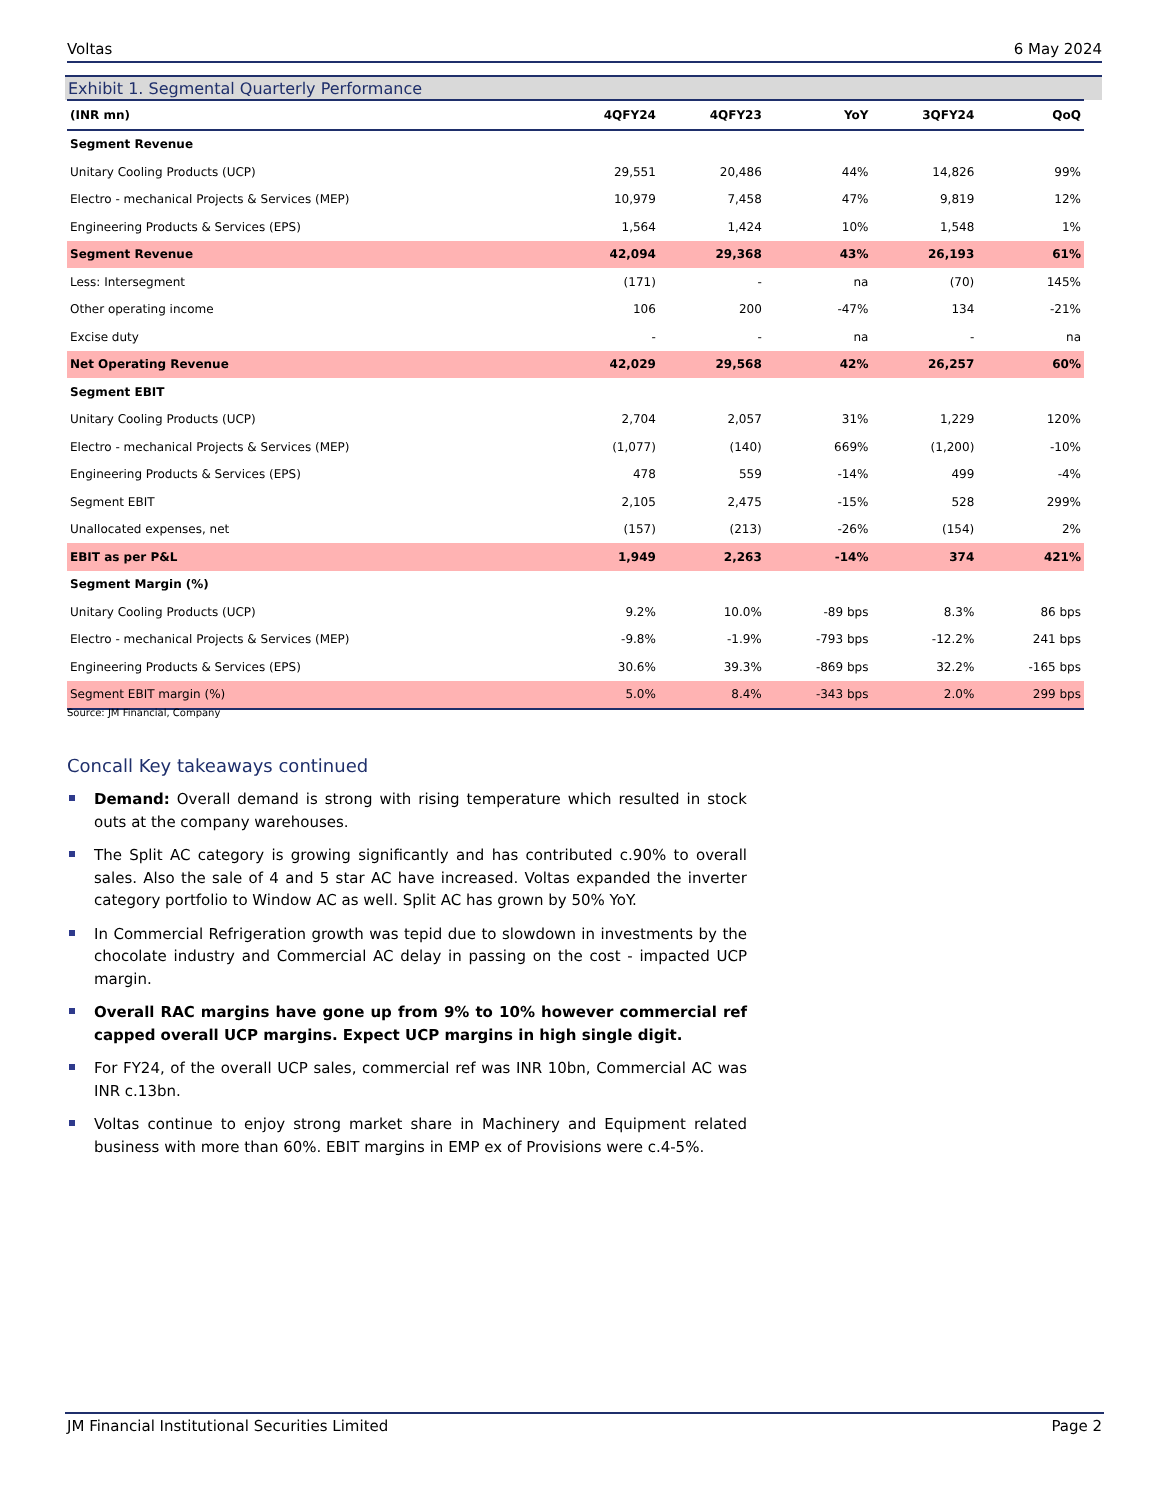Voltas 6 May 2024
Exhibit 1. Segmental Quarterly Performance
| (INR mn) | 4QFY24 | 4QFY23 | YoY | 3QFY24 | QoQ |
| --- | --- | --- | --- | --- | --- |
| Segment Revenue | | | | | |
| Unitary Cooling Products (UCP) | 29,551 | 20,486 | 44% | 14,826 | 99% |
| Electro - mechanical Projects & Services (MEP) | 10,979 | 7,458 | 47% | 9,819 | 12% |
| Engineering Products & Services (EPS) | 1,564 | 1,424 | 10% | 1,548 | 1% |
| Segment Revenue | 42,094 | 29,368 | 43% | 26,193 | 61% |
| Less: Intersegment | (171) | - | na | (70) | 145% |
| Other operating income | 106 | 200 | -47% | 134 | -21% |
| Excise duty | - | - | na | - | na |
| Net Operating Revenue | 42,029 | 29,568 | 42% | 26,257 | 60% |
| Segment EBIT | | | | | |
| Unitary Cooling Products (UCP) | 2,704 | 2,057 | 31% | 1,229 | 120% |
| Electro - mechanical Projects & Services (MEP) | (1,077) | (140) | 669% | (1,200) | -10% |
| Engineering Products & Services (EPS) | 478 | 559 | -14% | 499 | -4% |
| Segment EBIT | 2,105 | 2,475 | -15% | 528 | 299% |
| Unallocated expenses, net | (157) | (213) | -26% | (154) | 2% |
| EBIT as per P&L | 1,949 | 2,263 | -14% | 374 | 421% |
| Segment Margin (%) | | | | | |
| Unitary Cooling Products (UCP) | 9.2% | 10.0% | -89 bps | 8.3% | 86 bps |
| Electro - mechanical Projects & Services (MEP) | -9.8% | -1.9% | -793 bps | -12.2% | 241 bps |
| Engineering Products & Services (EPS) | 30.6% | 39.3% | -869 bps | 32.2% | -165 bps |
| Segment EBIT margin (%) | 5.0% | 8.4% | -343 bps | 2.0% | 299 bps |
Source: JM Financial, Company
Concall Key takeaways continued
Demand: Overall demand is strong with rising temperature which resulted in stock outs at the company warehouses.
The Split AC category is growing significantly and has contributed c.90% to overall sales. Also the sale of 4 and 5 star AC have increased. Voltas expanded the inverter category portfolio to Window AC as well. Split AC has grown by 50% YoY.
In Commercial Refrigeration growth was tepid due to slowdown in investments by the chocolate industry and Commercial AC delay in passing on the cost - impacted UCP margin.
Overall RAC margins have gone up from 9% to 10% however commercial ref capped overall UCP margins. Expect UCP margins in high single digit.
For FY24, of the overall UCP sales, commercial ref was INR 10bn, Commercial AC was INR c.13bn.
Voltas continue to enjoy strong market share in Machinery and Equipment related business with more than 60%. EBIT margins in EMP ex of Provisions were c.4-5%.
JM Financial Institutional Securities Limited Page 2